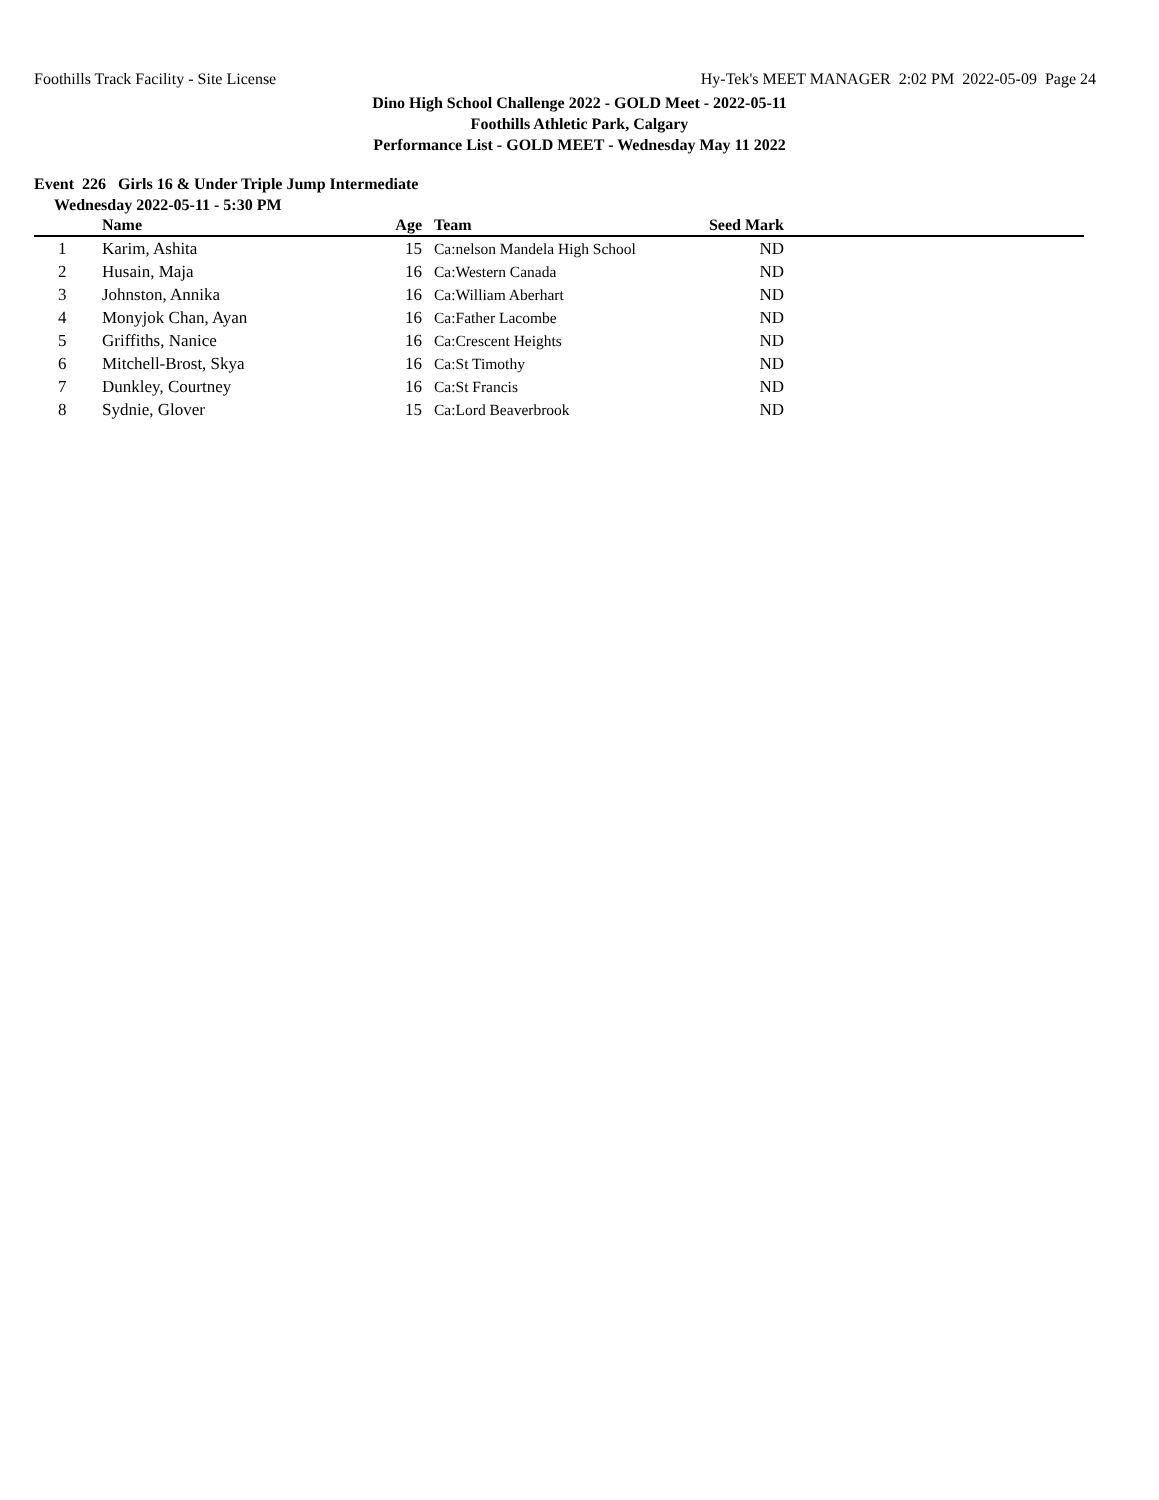Foothills Track Facility - Site License Hy-Tek's MEET MANAGER 2:02 PM 2022-05-09 Page 24
Dino High School Challenge 2022 - GOLD Meet - 2022-05-11
Foothills Athletic Park, Calgary
Performance List - GOLD MEET - Wednesday May 11 2022
Event 226 Girls 16 & Under Triple Jump Intermediate
Wednesday 2022-05-11 - 5:30 PM
| | Name | Age | Team | Seed Mark | |
| --- | --- | --- | --- | --- | --- |
| 1 | Karim, Ashita | 15 | Ca:nelson Mandela High School | ND | |
| 2 | Husain, Maja | 16 | Ca:Western Canada | ND | |
| 3 | Johnston, Annika | 16 | Ca:William Aberhart | ND | |
| 4 | Monyjok Chan, Ayan | 16 | Ca:Father Lacombe | ND | |
| 5 | Griffiths, Nanice | 16 | Ca:Crescent Heights | ND | |
| 6 | Mitchell-Brost, Skya | 16 | Ca:St Timothy | ND | |
| 7 | Dunkley, Courtney | 16 | Ca:St Francis | ND | |
| 8 | Sydnie, Glover | 15 | Ca:Lord Beaverbrook | ND | |